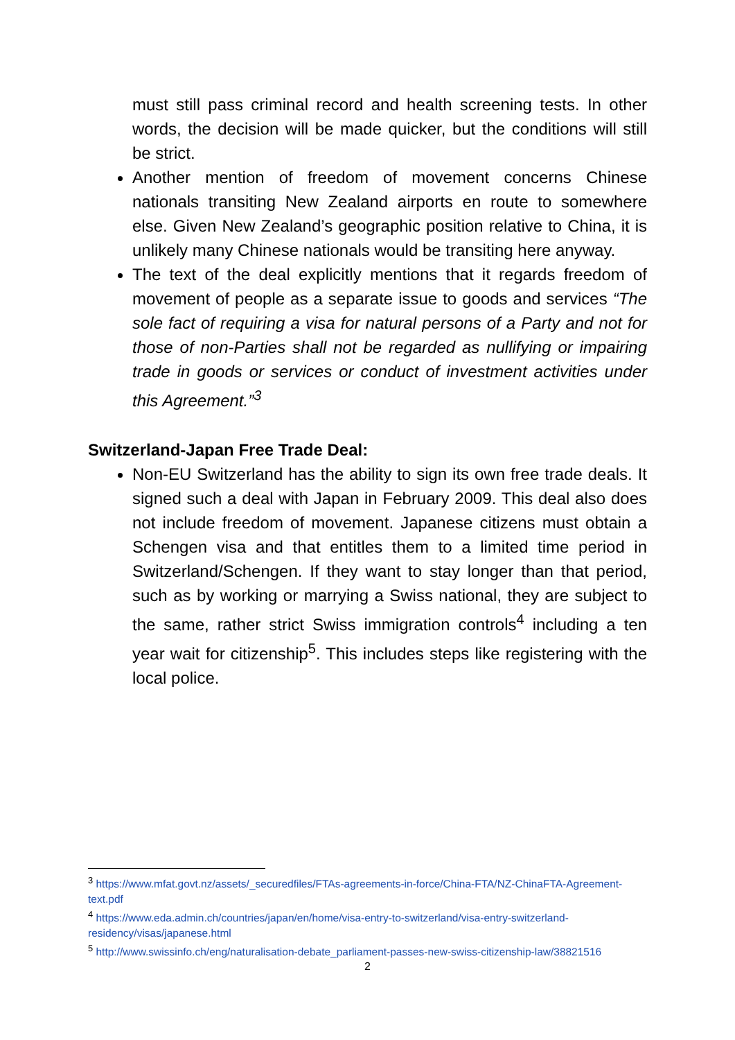must still pass criminal record and health screening tests. In other words, the decision will be made quicker, but the conditions will still be strict.
Another mention of freedom of movement concerns Chinese nationals transiting New Zealand airports en route to somewhere else. Given New Zealand’s geographic position relative to China, it is unlikely many Chinese nationals would be transiting here anyway.
The text of the deal explicitly mentions that it regards freedom of movement of people as a separate issue to goods and services “The sole fact of requiring a visa for natural persons of a Party and not for those of non-Parties shall not be regarded as nullifying or impairing trade in goods or services or conduct of investment activities under this Agreement.”<sup>3</sup>
Switzerland-Japan Free Trade Deal:
Non-EU Switzerland has the ability to sign its own free trade deals. It signed such a deal with Japan in February 2009. This deal also does not include freedom of movement. Japanese citizens must obtain a Schengen visa and that entitles them to a limited time period in Switzerland/Schengen. If they want to stay longer than that period, such as by working or marrying a Swiss national, they are subject to the same, rather strict Swiss immigration controls<sup>4</sup> including a ten year wait for citizenship<sup>5</sup>. This includes steps like registering with the local police.
<sup>3</sup> https://www.mfat.govt.nz/assets/_securedfiles/FTAs-agreements-in-force/China-FTA/NZ-ChinaFTA-Agreement-text.pdf
<sup>4</sup> https://www.eda.admin.ch/countries/japan/en/home/visa-entry-to-switzerland/visa-entry-switzerland-residency/visas/japanese.html
<sup>5</sup> http://www.swissinfo.ch/eng/naturalisation-debate_parliament-passes-new-swiss-citizenship-law/38821516
2